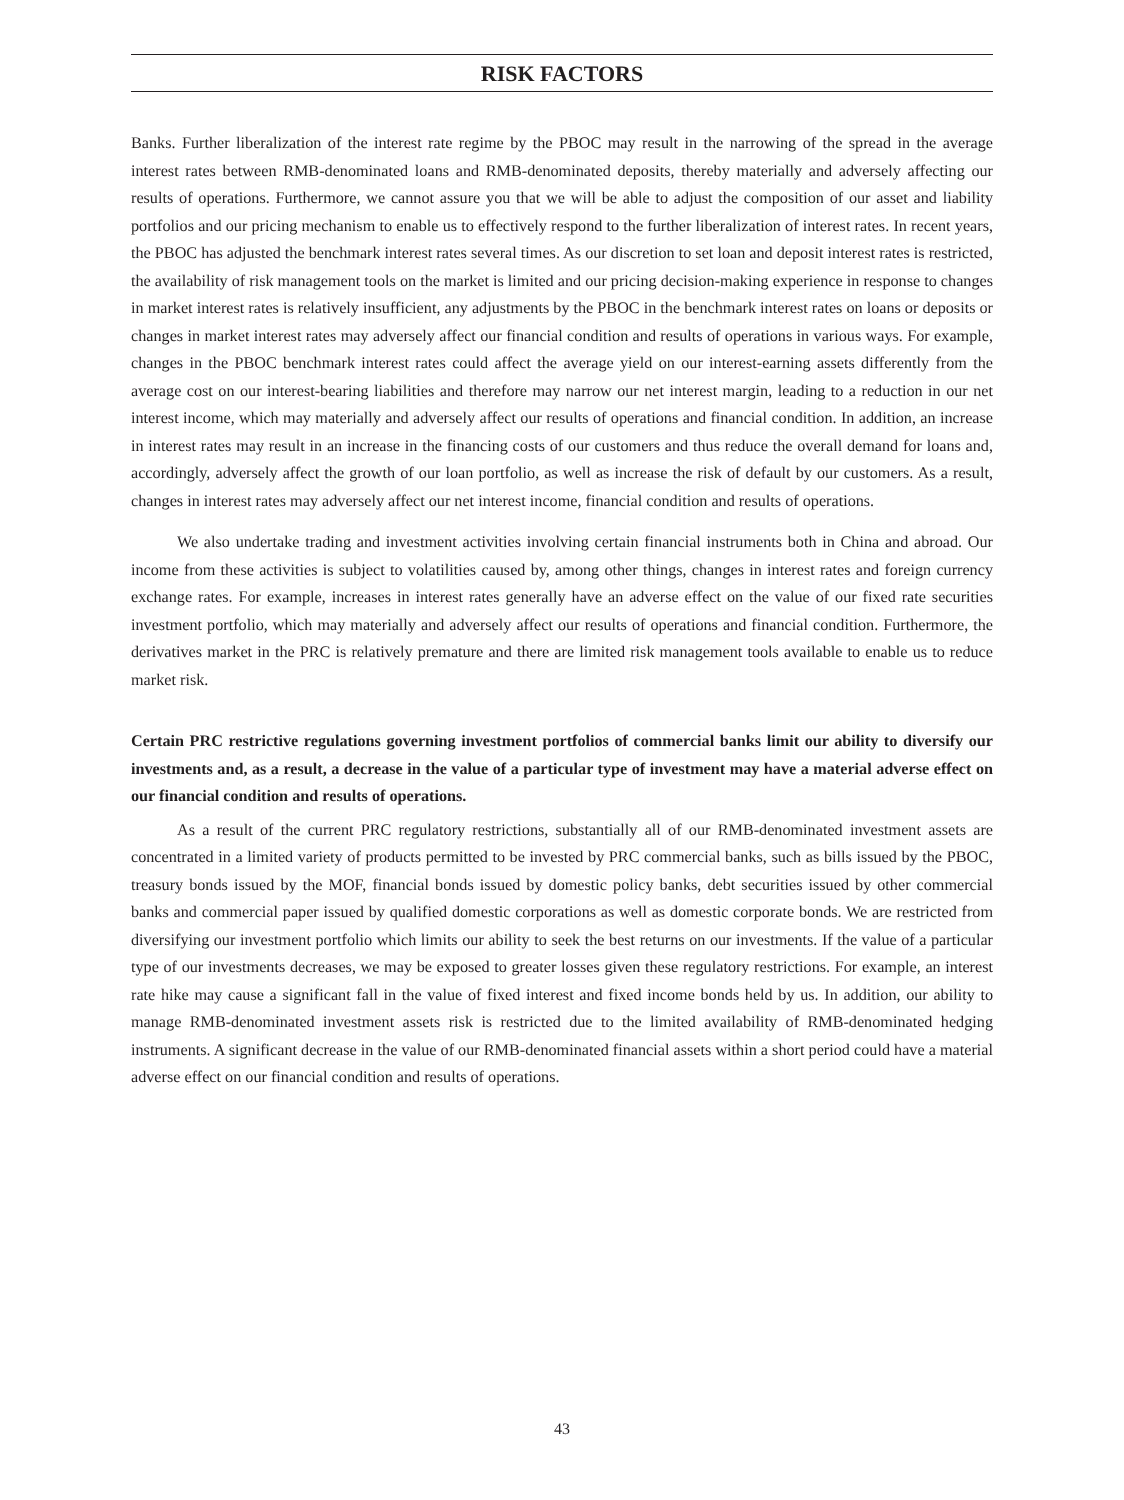RISK FACTORS
Banks. Further liberalization of the interest rate regime by the PBOC may result in the narrowing of the spread in the average interest rates between RMB-denominated loans and RMB-denominated deposits, thereby materially and adversely affecting our results of operations. Furthermore, we cannot assure you that we will be able to adjust the composition of our asset and liability portfolios and our pricing mechanism to enable us to effectively respond to the further liberalization of interest rates. In recent years, the PBOC has adjusted the benchmark interest rates several times. As our discretion to set loan and deposit interest rates is restricted, the availability of risk management tools on the market is limited and our pricing decision-making experience in response to changes in market interest rates is relatively insufficient, any adjustments by the PBOC in the benchmark interest rates on loans or deposits or changes in market interest rates may adversely affect our financial condition and results of operations in various ways. For example, changes in the PBOC benchmark interest rates could affect the average yield on our interest-earning assets differently from the average cost on our interest-bearing liabilities and therefore may narrow our net interest margin, leading to a reduction in our net interest income, which may materially and adversely affect our results of operations and financial condition. In addition, an increase in interest rates may result in an increase in the financing costs of our customers and thus reduce the overall demand for loans and, accordingly, adversely affect the growth of our loan portfolio, as well as increase the risk of default by our customers. As a result, changes in interest rates may adversely affect our net interest income, financial condition and results of operations.
We also undertake trading and investment activities involving certain financial instruments both in China and abroad. Our income from these activities is subject to volatilities caused by, among other things, changes in interest rates and foreign currency exchange rates. For example, increases in interest rates generally have an adverse effect on the value of our fixed rate securities investment portfolio, which may materially and adversely affect our results of operations and financial condition. Furthermore, the derivatives market in the PRC is relatively premature and there are limited risk management tools available to enable us to reduce market risk.
Certain PRC restrictive regulations governing investment portfolios of commercial banks limit our ability to diversify our investments and, as a result, a decrease in the value of a particular type of investment may have a material adverse effect on our financial condition and results of operations.
As a result of the current PRC regulatory restrictions, substantially all of our RMB-denominated investment assets are concentrated in a limited variety of products permitted to be invested by PRC commercial banks, such as bills issued by the PBOC, treasury bonds issued by the MOF, financial bonds issued by domestic policy banks, debt securities issued by other commercial banks and commercial paper issued by qualified domestic corporations as well as domestic corporate bonds. We are restricted from diversifying our investment portfolio which limits our ability to seek the best returns on our investments. If the value of a particular type of our investments decreases, we may be exposed to greater losses given these regulatory restrictions. For example, an interest rate hike may cause a significant fall in the value of fixed interest and fixed income bonds held by us. In addition, our ability to manage RMB-denominated investment assets risk is restricted due to the limited availability of RMB-denominated hedging instruments. A significant decrease in the value of our RMB-denominated financial assets within a short period could have a material adverse effect on our financial condition and results of operations.
43